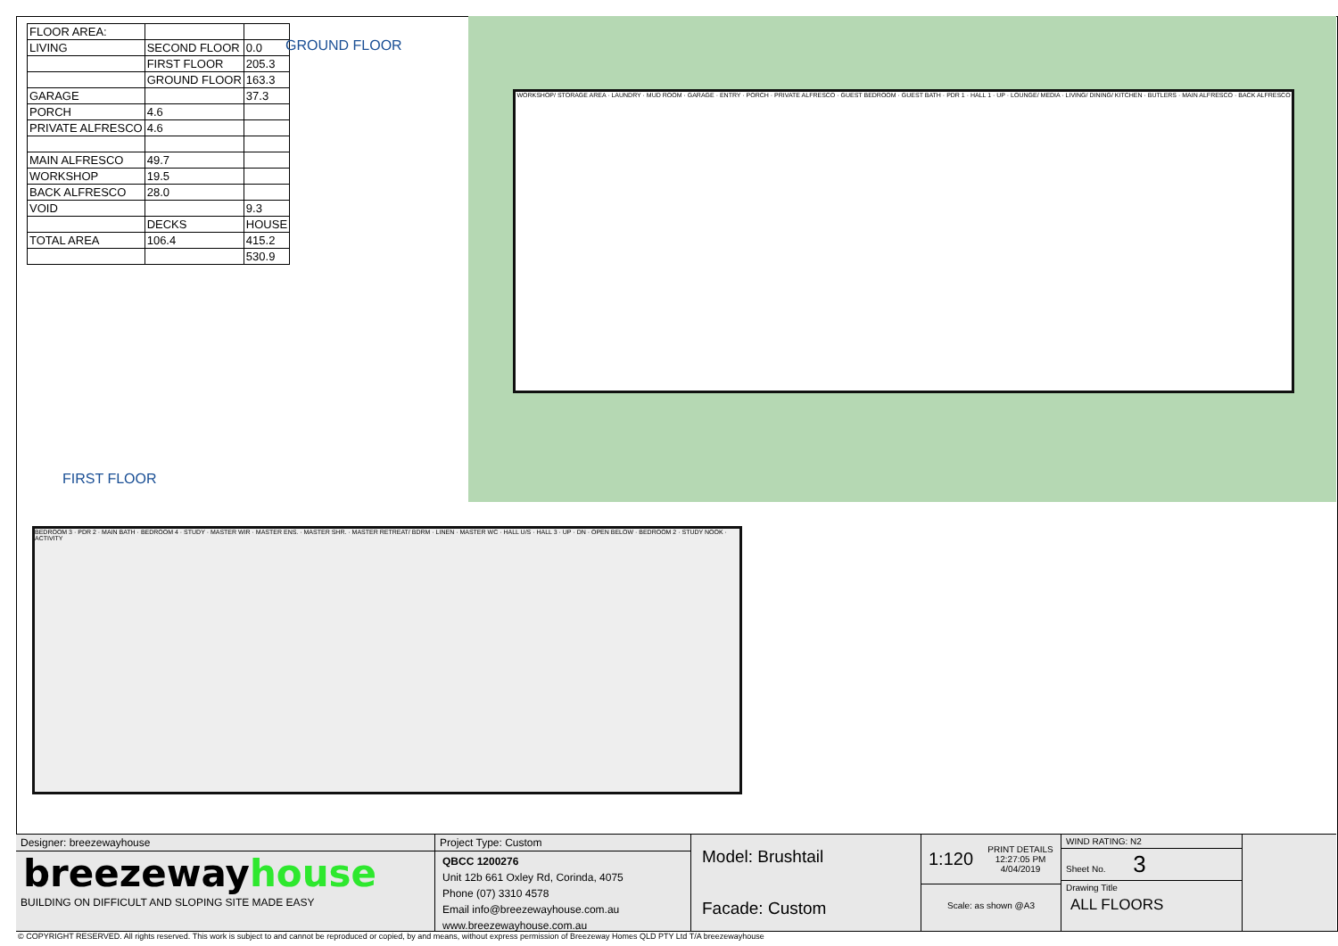| FLOOR AREA: | | |
| LIVING | SECOND FLOOR | 0.0 |
| | FIRST FLOOR | 205.3 |
| | GROUND FLOOR | 163.3 |
| GARAGE | | 37.3 |
| PORCH | 4.6 | |
| PRIVATE ALFRESCO | 4.6 | |
| MAIN ALFRESCO | 49.7 | |
| WORKSHOP | 19.5 | |
| BACK ALFRESCO | 28.0 | |
| VOID | | 9.3 |
| | DECKS | HOUSE |
| TOTAL AREA | 106.4 | 415.2 |
| | | 530.9 |
GROUND FLOOR
FIRST FLOOR
WORKSHOP/ STORAGE AREA · LAUNDRY · MUD ROOM · GARAGE · ENTRY · PORCH · PRIVATE ALFRESCO · GUEST BEDROOM · GUEST BATH · PDR 1 · HALL 1 · UP · LOUNGE/ MEDIA · LIVING/ DINING/ KITCHEN · BUTLERS · MAIN ALFRESCO · BACK ALFRESCO
BEDROOM 3 · PDR 2 · MAIN BATH · BEDROOM 4 · STUDY · MASTER WIR · MASTER ENS. · MASTER SHR. · MASTER RETREAT/ BDRM · LINEN · MASTER WC · HALL U/S · HALL 3 · UP · DN · OPEN BELOW · BEDROOM 2 · STUDY NOOK · ACTIVITY
Designer: breezewayhouse
breezewayhouse
BUILDING ON DIFFICULT AND SLOPING SITE MADE EASY
Project Type: Custom
QBCC 1200276
Unit 12b 661 Oxley Rd, Corinda, 4075
Phone (07) 3310 4578
Email info@breezewayhouse.com.au
www.breezewayhouse.com.au
Model: Brushtail
Facade: Custom
1:120 PRINT DETAILS 12:27:05 PM 4/04/2019
Scale: as shown @A3
WIND RATING: N2
Sheet No. 3
Drawing Title
ALL FLOORS
© COPYRIGHT RESERVED. All rights reserved. This work is subject to and cannot be reproduced or copied, by and means, without express permission of Breezeway Homes QLD PTY Ltd T/A breezewayhouse